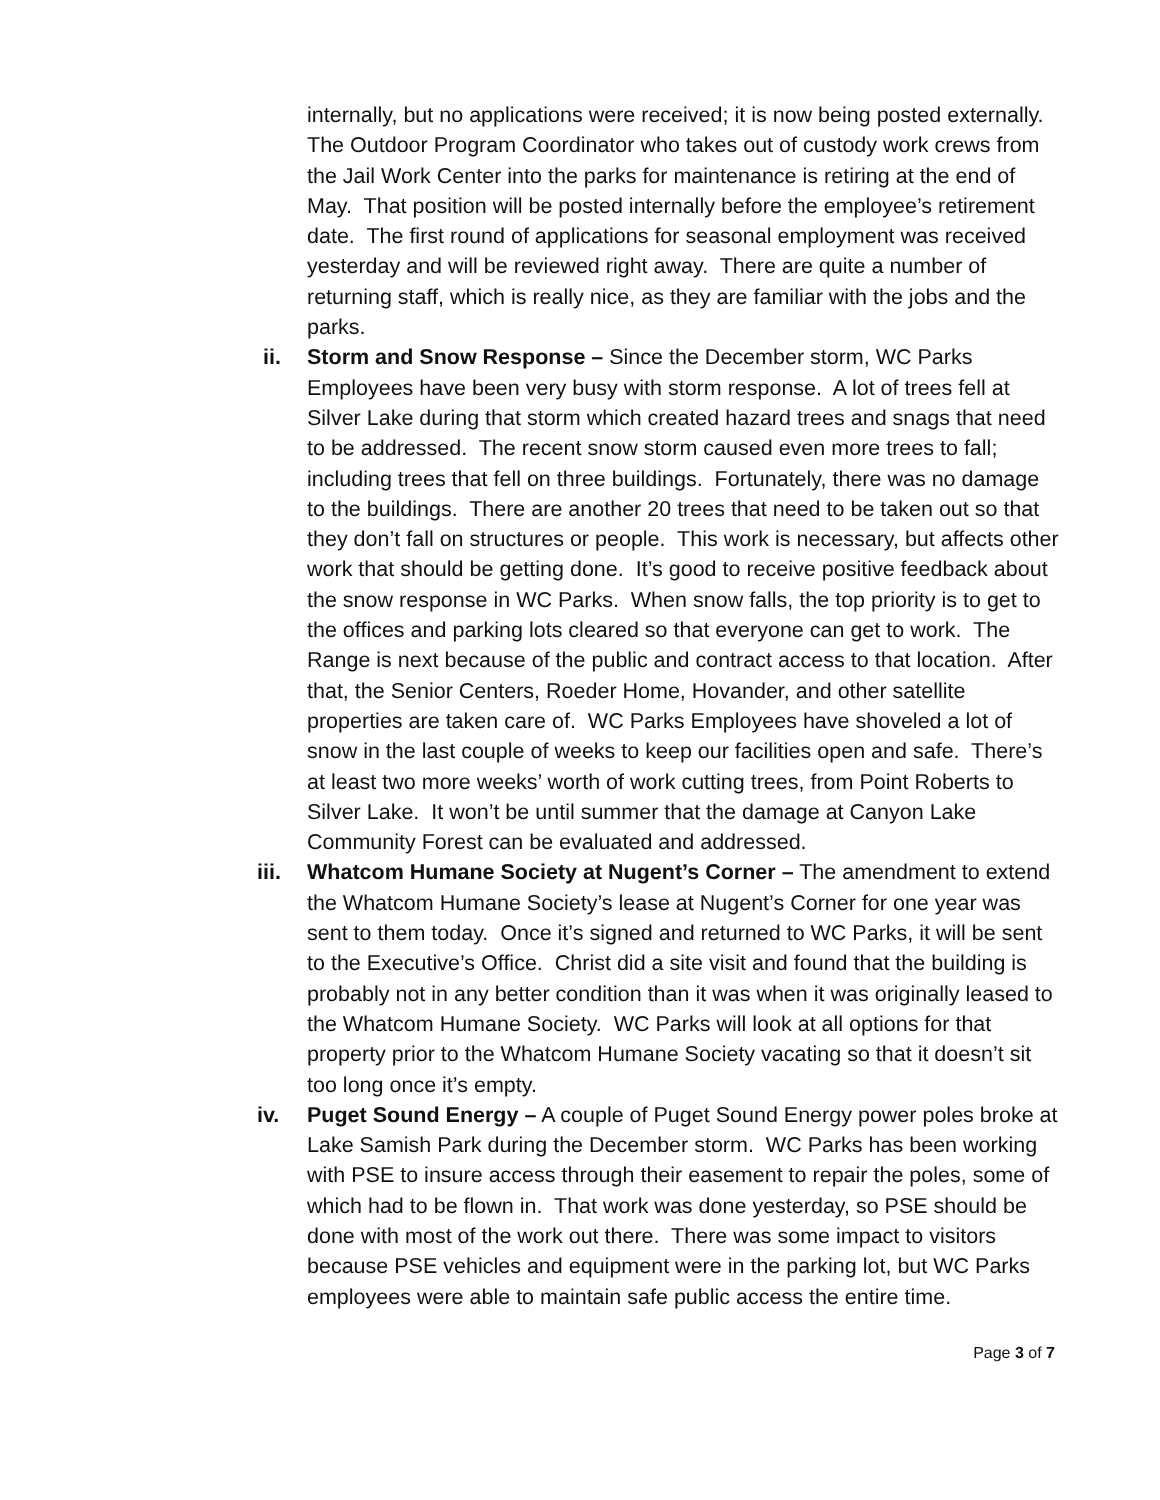internally, but no applications were received; it is now being posted externally. The Outdoor Program Coordinator who takes out of custody work crews from the Jail Work Center into the parks for maintenance is retiring at the end of May. That position will be posted internally before the employee’s retirement date. The first round of applications for seasonal employment was received yesterday and will be reviewed right away. There are quite a number of returning staff, which is really nice, as they are familiar with the jobs and the parks.
ii. Storm and Snow Response – Since the December storm, WC Parks Employees have been very busy with storm response. A lot of trees fell at Silver Lake during that storm which created hazard trees and snags that need to be addressed. The recent snow storm caused even more trees to fall; including trees that fell on three buildings. Fortunately, there was no damage to the buildings. There are another 20 trees that need to be taken out so that they don’t fall on structures or people. This work is necessary, but affects other work that should be getting done. It’s good to receive positive feedback about the snow response in WC Parks. When snow falls, the top priority is to get to the offices and parking lots cleared so that everyone can get to work. The Range is next because of the public and contract access to that location. After that, the Senior Centers, Roeder Home, Hovander, and other satellite properties are taken care of. WC Parks Employees have shoveled a lot of snow in the last couple of weeks to keep our facilities open and safe. There’s at least two more weeks’ worth of work cutting trees, from Point Roberts to Silver Lake. It won’t be until summer that the damage at Canyon Lake Community Forest can be evaluated and addressed.
iii.
Whatcom Humane Society at Nugent’s Corner – The amendment to extend the Whatcom Humane Society’s lease at Nugent’s Corner for one year was sent to them today. Once it’s signed and returned to WC Parks, it will be sent to the Executive’s Office. Christ did a site visit and found that the building is probably not in any better condition than it was when it was originally leased to the Whatcom Humane Society. WC Parks will look at all options for that property prior to the Whatcom Humane Society vacating so that it doesn’t sit too long once it’s empty.
iv. Puget Sound Energy – A couple of Puget Sound Energy power poles broke at Lake Samish Park during the December storm. WC Parks has been working with PSE to insure access through their easement to repair the poles, some of which had to be flown in. That work was done yesterday, so PSE should be done with most of the work out there. There was some impact to visitors because PSE vehicles and equipment were in the parking lot, but WC Parks employees were able to maintain safe public access the entire time.
Page 3 of 7